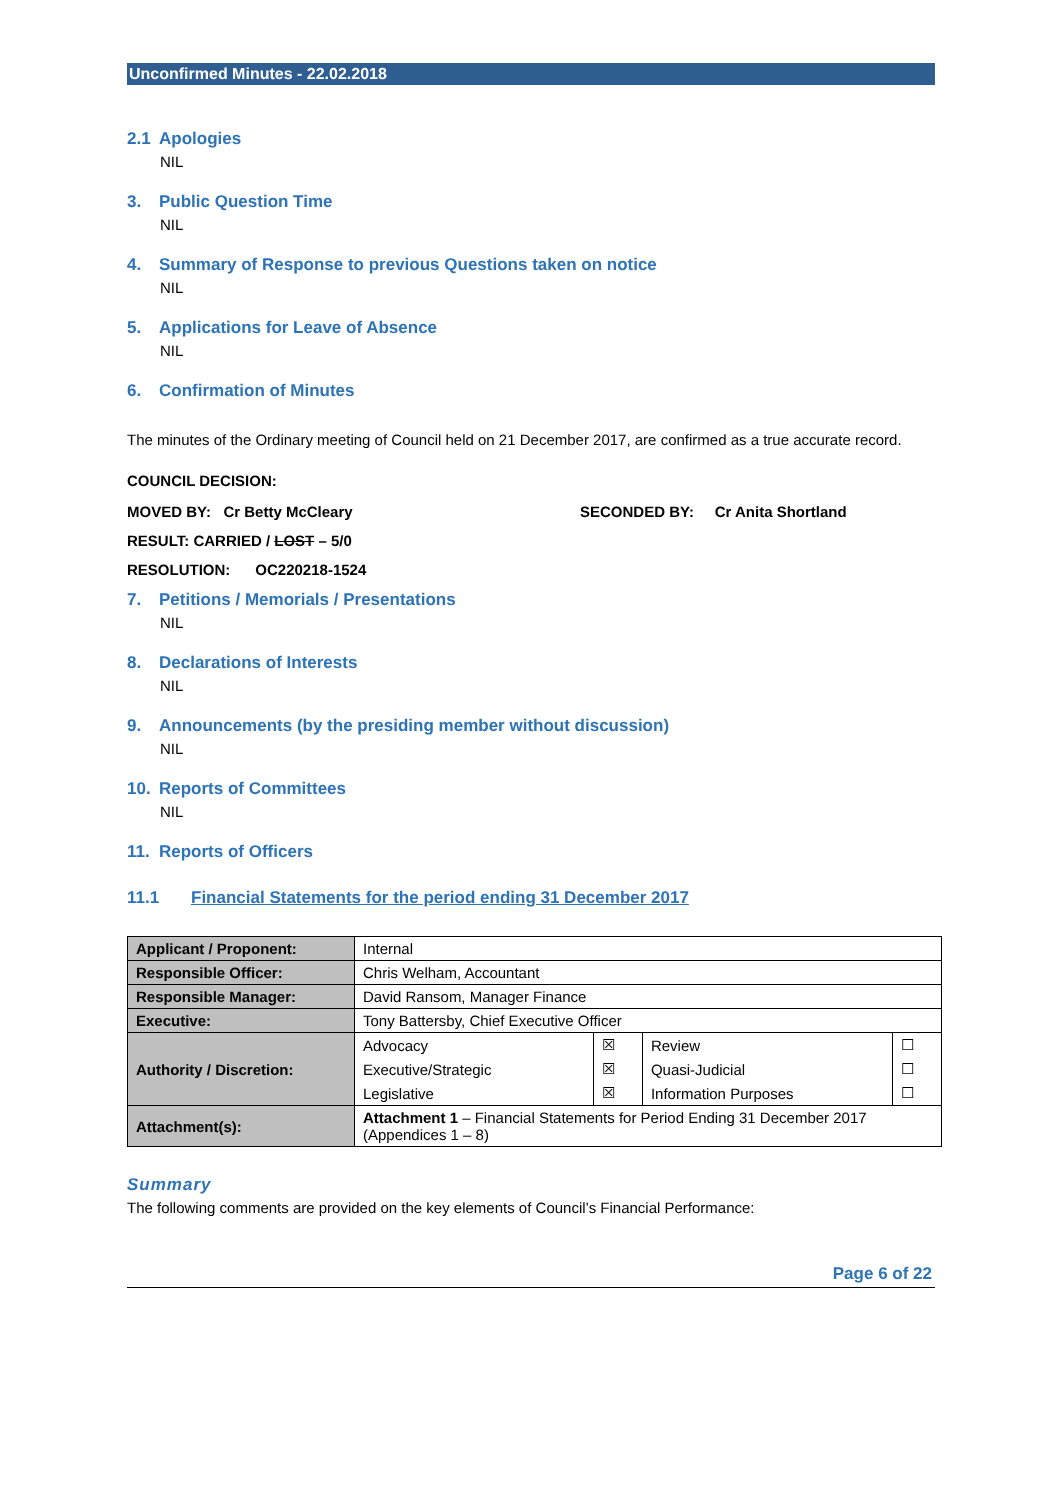Unconfirmed Minutes - 22.02.2018
2.1 Apologies
NIL
3. Public Question Time
NIL
4. Summary of Response to previous Questions taken on notice
NIL
5. Applications for Leave of Absence
NIL
6. Confirmation of Minutes
The minutes of the Ordinary meeting of Council held on 21 December 2017, are confirmed as a true accurate record.
COUNCIL DECISION:
MOVED BY: Cr Betty McCleary SECONDED BY: Cr Anita Shortland
RESULT: CARRIED / LOST – 5/0
RESOLUTION: OC220218-1524
7. Petitions / Memorials / Presentations
NIL
8. Declarations of Interests
NIL
9. Announcements (by the presiding member without discussion)
NIL
10. Reports of Committees
NIL
11. Reports of Officers
11.1 Financial Statements for the period ending 31 December 2017
| Applicant / Proponent: | Internal | | | |
| Responsible Officer: | Chris Welham, Accountant | | | |
| Responsible Manager: | David Ransom, Manager Finance | | | |
| Executive: | Tony Battersby, Chief Executive Officer | | | |
| Authority / Discretion: | Advocacy | ☒ | Review | ☐ |
| | Executive/Strategic | ☒ | Quasi-Judicial | ☐ |
| | Legislative | ☒ | Information Purposes | ☐ |
| Attachment(s): | Attachment 1 – Financial Statements for Period Ending 31 December 2017 (Appendices 1 – 8) | | | |
Summary
The following comments are provided on the key elements of Council’s Financial Performance:
Page 6 of 22